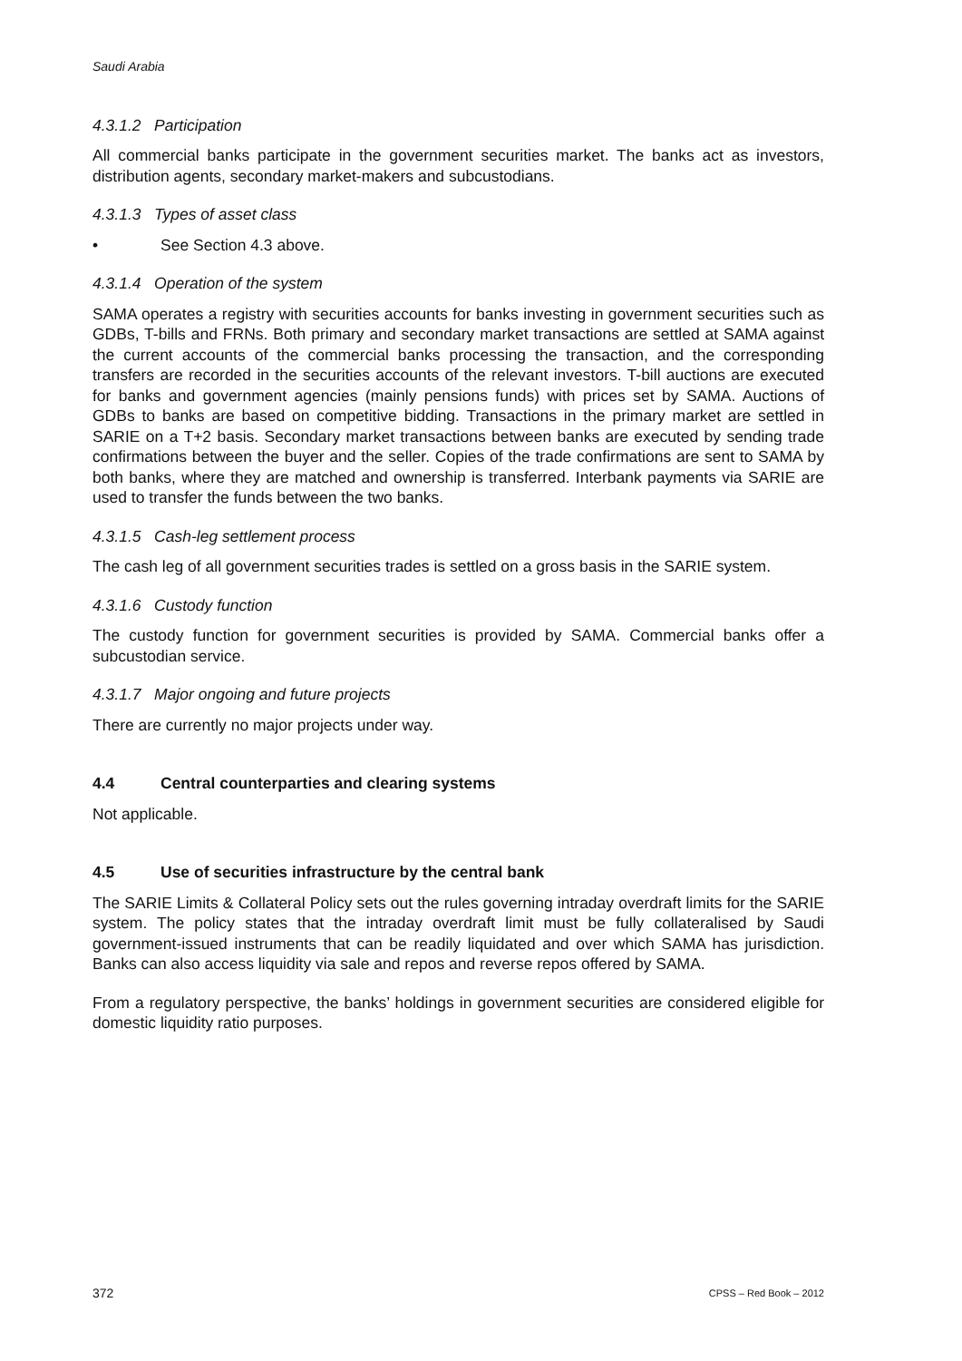Saudi Arabia
4.3.1.2 Participation
All commercial banks participate in the government securities market. The banks act as investors, distribution agents, secondary market-makers and subcustodians.
4.3.1.3 Types of asset class
• See Section 4.3 above.
4.3.1.4 Operation of the system
SAMA operates a registry with securities accounts for banks investing in government securities such as GDBs, T-bills and FRNs. Both primary and secondary market transactions are settled at SAMA against the current accounts of the commercial banks processing the transaction, and the corresponding transfers are recorded in the securities accounts of the relevant investors. T-bill auctions are executed for banks and government agencies (mainly pensions funds) with prices set by SAMA. Auctions of GDBs to banks are based on competitive bidding. Transactions in the primary market are settled in SARIE on a T+2 basis. Secondary market transactions between banks are executed by sending trade confirmations between the buyer and the seller. Copies of the trade confirmations are sent to SAMA by both banks, where they are matched and ownership is transferred. Interbank payments via SARIE are used to transfer the funds between the two banks.
4.3.1.5 Cash-leg settlement process
The cash leg of all government securities trades is settled on a gross basis in the SARIE system.
4.3.1.6 Custody function
The custody function for government securities is provided by SAMA. Commercial banks offer a subcustodian service.
4.3.1.7 Major ongoing and future projects
There are currently no major projects under way.
4.4 Central counterparties and clearing systems
Not applicable.
4.5 Use of securities infrastructure by the central bank
The SARIE Limits & Collateral Policy sets out the rules governing intraday overdraft limits for the SARIE system. The policy states that the intraday overdraft limit must be fully collateralised by Saudi government-issued instruments that can be readily liquidated and over which SAMA has jurisdiction. Banks can also access liquidity via sale and repos and reverse repos offered by SAMA.
From a regulatory perspective, the banks’ holdings in government securities are considered eligible for domestic liquidity ratio purposes.
372 CPSS – Red Book – 2012